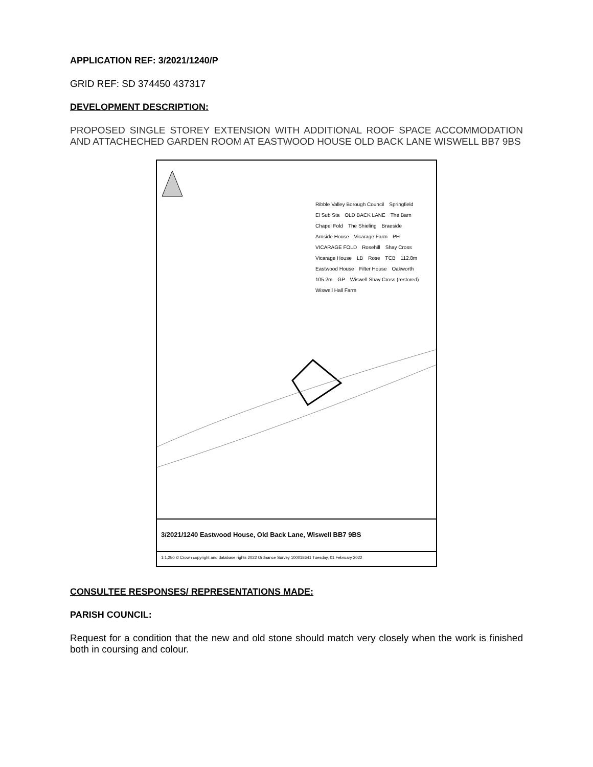APPLICATION REF: 3/2021/1240/P
GRID REF: SD 374450 437317
DEVELOPMENT DESCRIPTION:
PROPOSED SINGLE STOREY EXTENSION WITH ADDITIONAL ROOF SPACE ACCOMMODATION AND ATTACHECHED GARDEN ROOM AT EASTWOOD HOUSE OLD BACK LANE WISWELL BB7 9BS
Ribble Valley Borough Council Springfield El Sub Sta OLD BACK LANE The Barn Chapel Fold The Shieling Braeside Arnside House Vicarage Farm PH VICARAGE FOLD Rosehill Shay Cross Vicarage House LB Rose TCB 112.8m Eastwood House Filter House Oakworth 105.2m GP Wiswell Shay Cross (restored) Wiswell Hall Farm
3/2021/1240 Eastwood House, Old Back Lane, Wiswell BB7 9BS
1:1,250 © Crown copyright and database rights 2022 Ordnance Survey 100018641 Tuesday, 01 February 2022
CONSULTEE RESPONSES/ REPRESENTATIONS MADE:
PARISH COUNCIL:
Request for a condition that the new and old stone should match very closely when the work is finished both in coursing and colour.